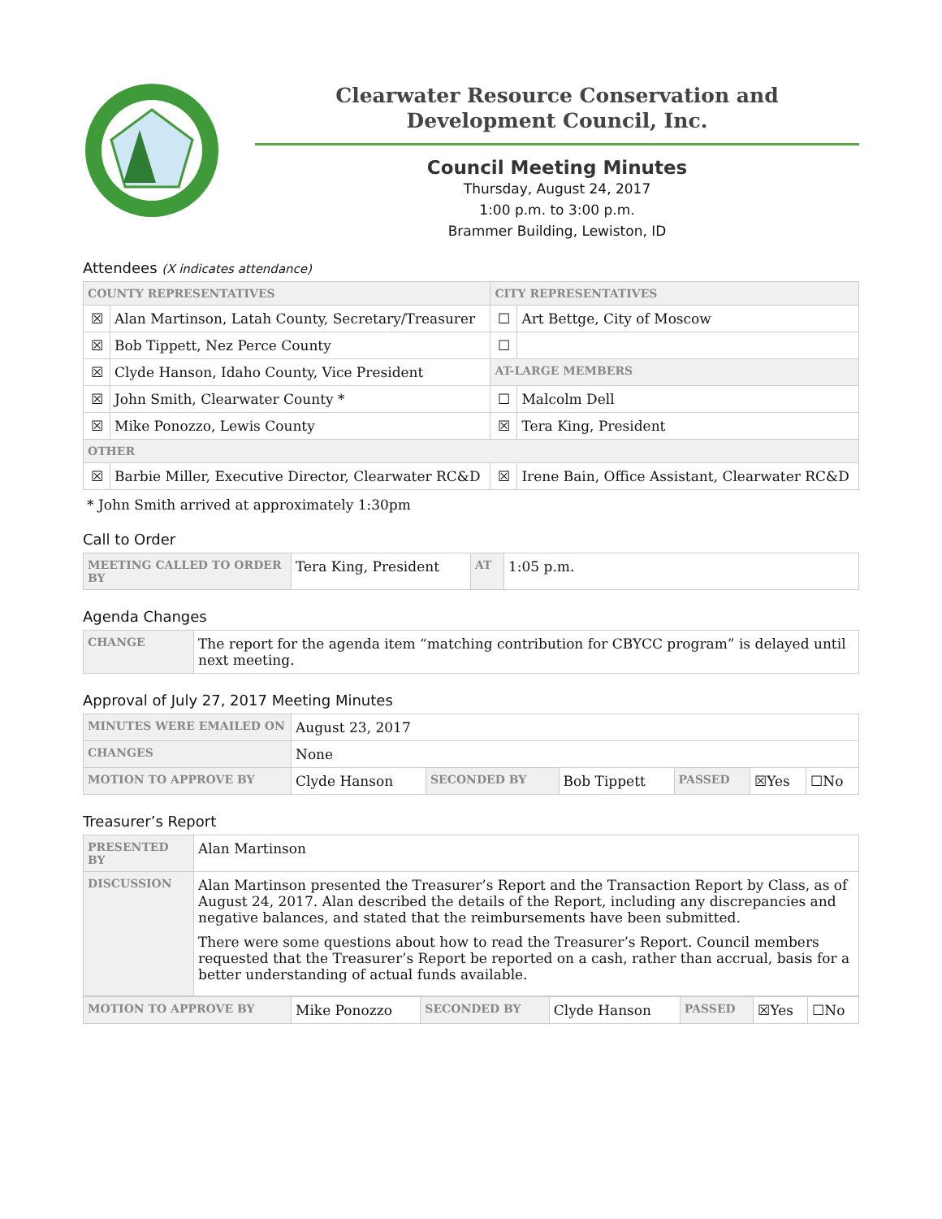Clearwater Resource Conservation and
Development Council, Inc.
Council Meeting Minutes
Thursday, August 24, 2017
1:00 p.m. to 3:00 p.m.
Brammer Building, Lewiston, ID
Attendees (X indicates attendance)
| COUNTY REPRESENTATIVES | | CITY REPRESENTATIVES | |
| --- | --- | --- | --- |
| ☒ | Alan Martinson, Latah County, Secretary/Treasurer | ☐ | Art Bettge, City of Moscow |
| ☒ | Bob Tippett, Nez Perce County | ☐ | |
| ☒ | Clyde Hanson, Idaho County, Vice President | AT-LARGE MEMBERS | |
| ☒ | John Smith, Clearwater County * | ☐ | Malcolm Dell |
| ☒ | Mike Ponozzo, Lewis County | ☒ | Tera King, President |
| OTHER | | | |
| ☒ | Barbie Miller, Executive Director, Clearwater RC&D | ☒ | Irene Bain, Office Assistant, Clearwater RC&D |
* John Smith arrived at approximately 1:30pm
Call to Order
| MEETING CALLED TO ORDER BY | Tera King, President | AT | 1:05 p.m. |
Agenda Changes
| CHANGE | The report for the agenda item “matching contribution for CBYCC program” is delayed until next meeting. |
Approval of July 27, 2017 Meeting Minutes
| MINUTES WERE EMAILED ON | August 23, 2017 | | | | | |
| CHANGES | None | | | | | |
| MOTION TO APPROVE BY | Clyde Hanson | SECONDED BY | Bob Tippett | PASSED | ☒Yes | ☐No |
Treasurer’s Report
| PRESENTED BY | Alan Martinson |
| DISCUSSION | Alan Martinson presented the Treasurer’s Report and the Transaction Report by Class, as of August 24, 2017. Alan described the details of the Report, including any discrepancies and negative balances, and stated that the reimbursements have been submitted. There were some questions about how to read the Treasurer’s Report. Council members requested that the Treasurer’s Report be reported on a cash, rather than accrual, basis for a better understanding of actual funds available. |
| MOTION TO APPROVE BY | Mike Ponozzo | SECONDED BY | Clyde Hanson | PASSED | ☒Yes | ☐No |